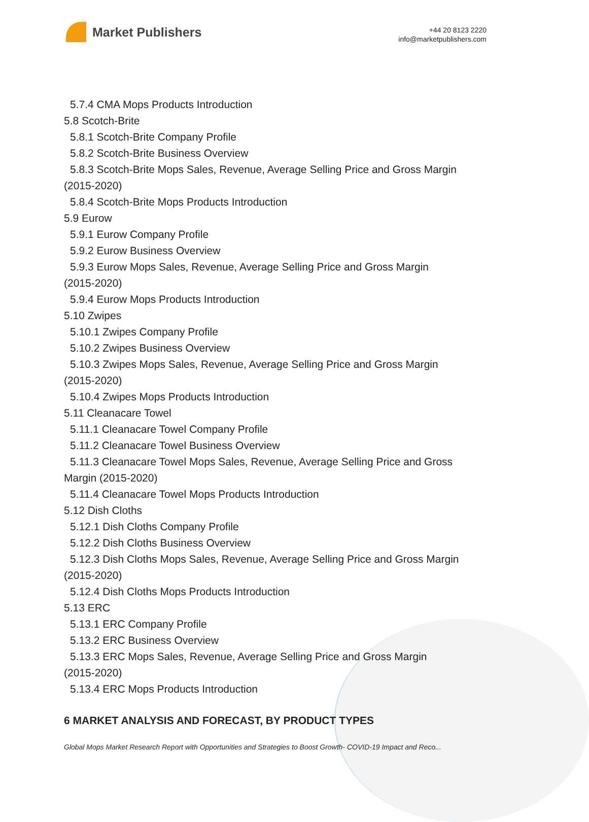Market Publishers
+44 20 8123 2220
info@marketpublishers.com
5.7.4 CMA Mops Products Introduction
5.8 Scotch-Brite
5.8.1 Scotch-Brite Company Profile
5.8.2 Scotch-Brite Business Overview
5.8.3 Scotch-Brite Mops Sales, Revenue, Average Selling Price and Gross Margin (2015-2020)
5.8.4 Scotch-Brite Mops Products Introduction
5.9 Eurow
5.9.1 Eurow Company Profile
5.9.2 Eurow Business Overview
5.9.3 Eurow Mops Sales, Revenue, Average Selling Price and Gross Margin
(2015-2020)
5.9.4 Eurow Mops Products Introduction
5.10 Zwipes
5.10.1 Zwipes Company Profile
5.10.2 Zwipes Business Overview
5.10.3 Zwipes Mops Sales, Revenue, Average Selling Price and Gross Margin
(2015-2020)
5.10.4 Zwipes Mops Products Introduction
5.11 Cleanacare Towel
5.11.1 Cleanacare Towel Company Profile
5.11.2 Cleanacare Towel Business Overview
5.11.3 Cleanacare Towel Mops Sales, Revenue, Average Selling Price and Gross
Margin (2015-2020)
5.11.4 Cleanacare Towel Mops Products Introduction
5.12 Dish Cloths
5.12.1 Dish Cloths Company Profile
5.12.2 Dish Cloths Business Overview
5.12.3 Dish Cloths Mops Sales, Revenue, Average Selling Price and Gross Margin
(2015-2020)
5.12.4 Dish Cloths Mops Products Introduction
5.13 ERC
5.13.1 ERC Company Profile
5.13.2 ERC Business Overview
5.13.3 ERC Mops Sales, Revenue, Average Selling Price and Gross Margin
(2015-2020)
5.13.4 ERC Mops Products Introduction
6 MARKET ANALYSIS AND FORECAST, BY PRODUCT TYPES
Global Mops Market Research Report with Opportunities and Strategies to Boost Growth- COVID-19 Impact and Reco...